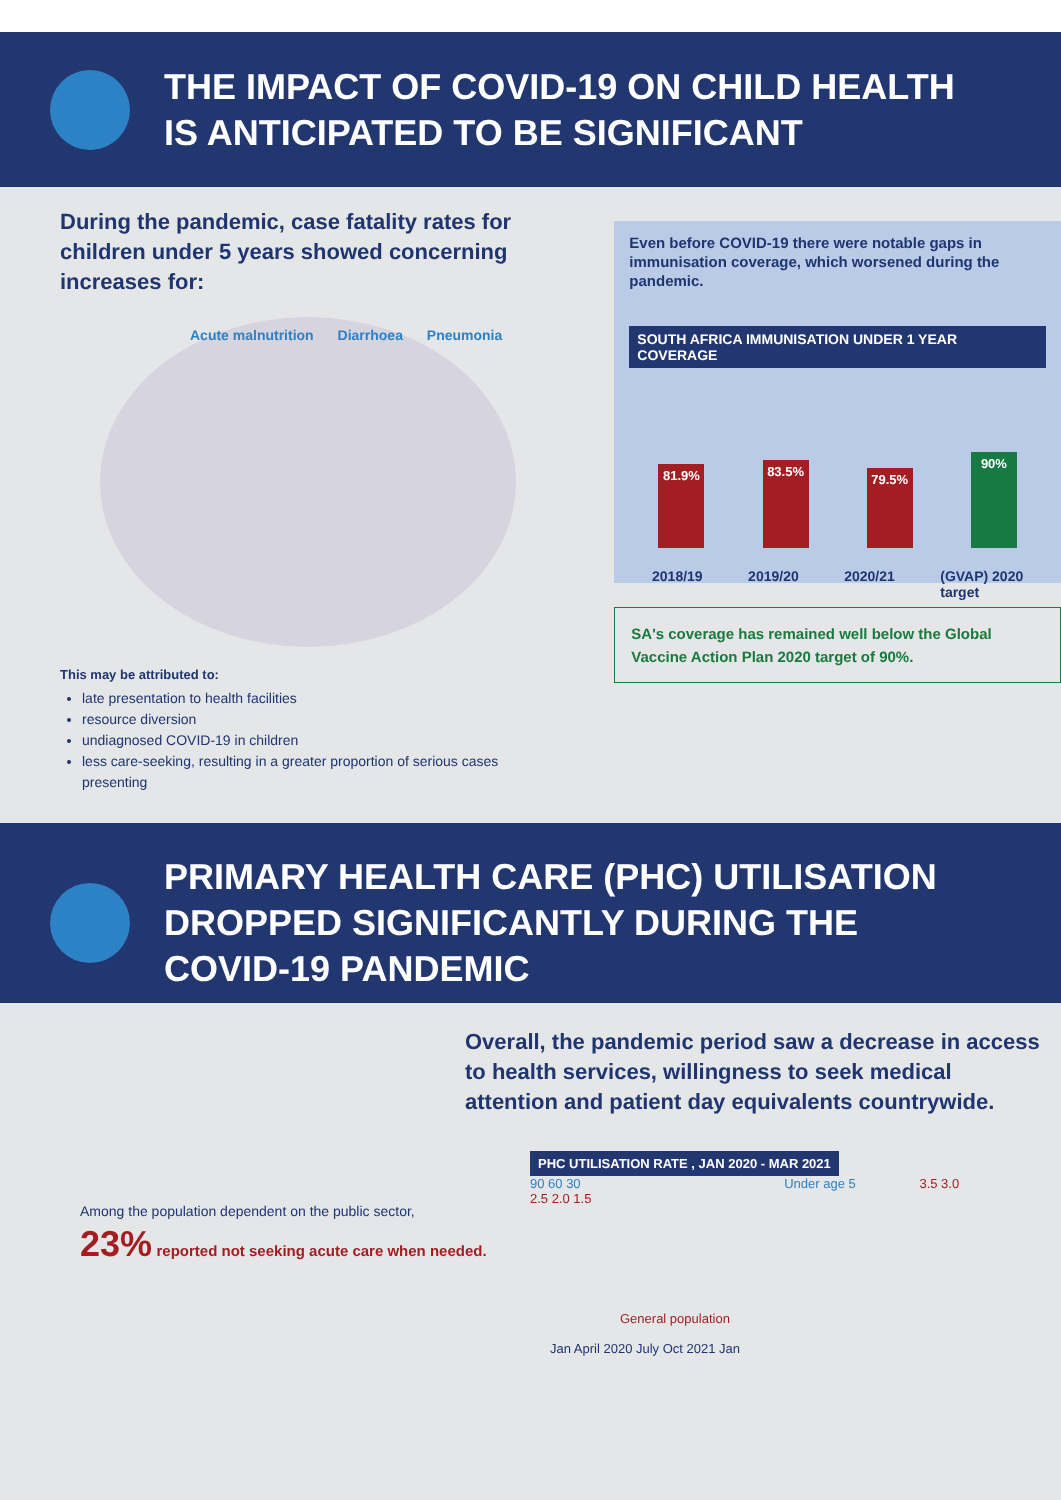THE IMPACT OF COVID-19 ON CHILD HEALTH
IS ANTICIPATED TO BE SIGNIFICANT
During the pandemic, case fatality rates for children under 5 years showed concerning increases for:
Acute malnutrition Diarrhoea Pneumonia
This may be attributed to:
late presentation to health facilities
resource diversion
undiagnosed COVID-19 in children
less care-seeking, resulting in a greater proportion of serious cases presenting
Even before COVID-19 there were notable gaps in immunisation coverage, which worsened during the pandemic.
SOUTH AFRICA IMMUNISATION UNDER 1 YEAR COVERAGE
81.9%
83.5%
79.5%
90%
2018/19 2019/20 2020/21 (GVAP) 2020
target
SA's coverage has remained well below the Global Vaccine Action Plan 2020 target of 90%.
PRIMARY HEALTH CARE (PHC) UTILISATION
DROPPED SIGNIFICANTLY DURING THE
COVID-19 PANDEMIC
Among the population dependent on the public sector,
23% reported not seeking acute care when needed.
Overall, the pandemic period saw a decrease in access to health services, willingness to seek medical attention and patient day equivalents countrywide.
PHC UTILISATION RATE , JAN 2020 - MAR 2021
90 60 30 Under age 5 3.5 3.0 2.5 2.0 1.5
General population
Jan April 2020 July Oct 2021 Jan